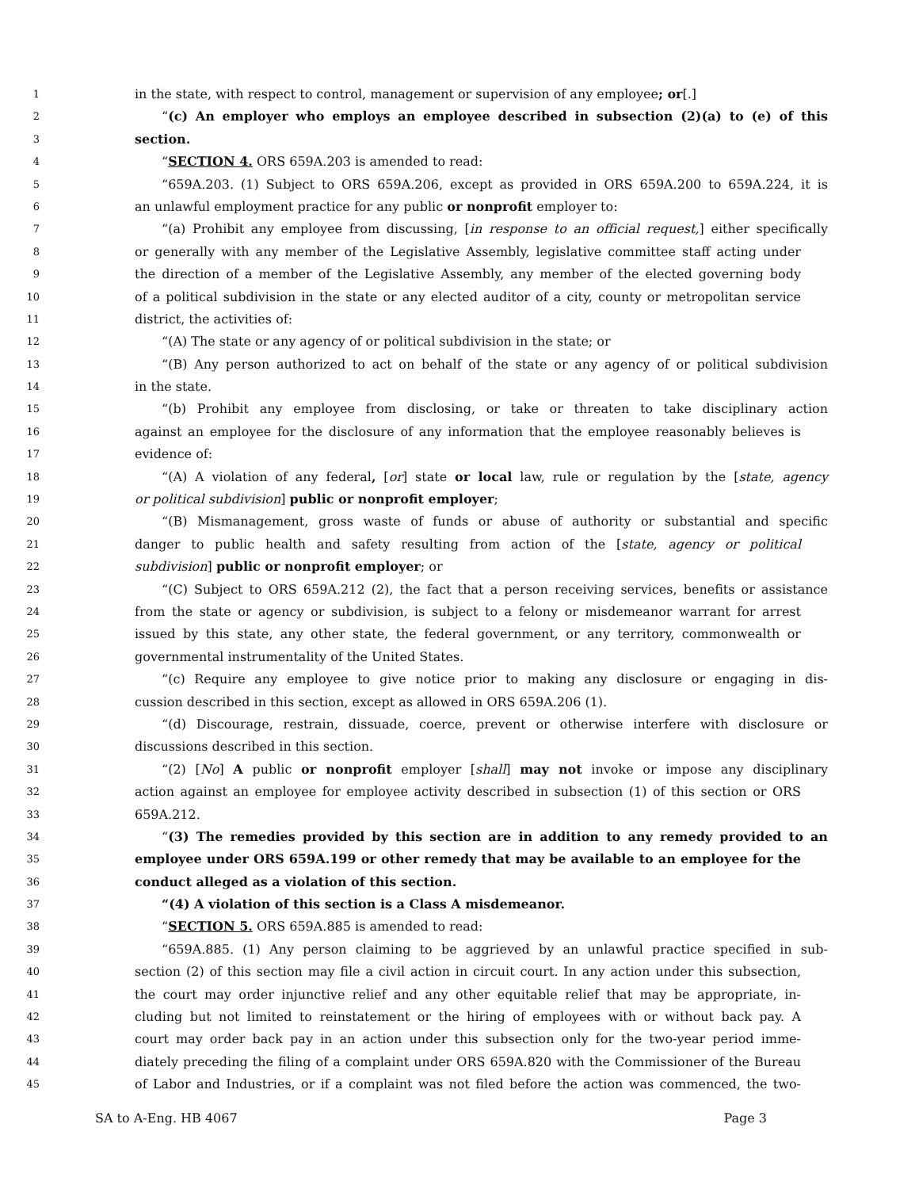1 in the state, with respect to control, management or supervision of any employee; or[.]
2 “(c) An employer who employs an employee described in subsection (2)(a) to (e) of this
3 section.
4 “SECTION 4. ORS 659A.203 is amended to read:
5 “659A.203. (1) Subject to ORS 659A.206, except as provided in ORS 659A.200 to 659A.224, it is
6 an unlawful employment practice for any public or nonprofit employer to:
7 “(a) Prohibit any employee from discussing, [in response to an official request,] either specifically
8 or generally with any member of the Legislative Assembly, legislative committee staff acting under
9 the direction of a member of the Legislative Assembly, any member of the elected governing body
10 of a political subdivision in the state or any elected auditor of a city, county or metropolitan service
11 district, the activities of:
12 “(A) The state or any agency of or political subdivision in the state; or
13 “(B) Any person authorized to act on behalf of the state or any agency of or political subdivision
14 in the state.
15 “(b) Prohibit any employee from disclosing, or take or threaten to take disciplinary action
16 against an employee for the disclosure of any information that the employee reasonably believes is
17 evidence of:
18 “(A) A violation of any federal, [or] state or local law, rule or regulation by the [state, agency
19 or political subdivision] public or nonprofit employer;
20 “(B) Mismanagement, gross waste of funds or abuse of authority or substantial and specific
21 danger to public health and safety resulting from action of the [state, agency or political
22 subdivision] public or nonprofit employer; or
23 “(C) Subject to ORS 659A.212 (2), the fact that a person receiving services, benefits or assistance
24 from the state or agency or subdivision, is subject to a felony or misdemeanor warrant for arrest
25 issued by this state, any other state, the federal government, or any territory, commonwealth or
26 governmental instrumentality of the United States.
27 “(c) Require any employee to give notice prior to making any disclosure or engaging in dis-
28 cussion described in this section, except as allowed in ORS 659A.206 (1).
29 “(d) Discourage, restrain, dissuade, coerce, prevent or otherwise interfere with disclosure or
30 discussions described in this section.
31 “(2) [No] A public or nonprofit employer [shall] may not invoke or impose any disciplinary
32 action against an employee for employee activity described in subsection (1) of this section or ORS
33 659A.212.
34 “(3) The remedies provided by this section are in addition to any remedy provided to an
35 employee under ORS 659A.199 or other remedy that may be available to an employee for the
36 conduct alleged as a violation of this section.
37 “(4) A violation of this section is a Class A misdemeanor.
38 “SECTION 5. ORS 659A.885 is amended to read:
39 “659A.885. (1) Any person claiming to be aggrieved by an unlawful practice specified in sub-
40 section (2) of this section may file a civil action in circuit court. In any action under this subsection,
41 the court may order injunctive relief and any other equitable relief that may be appropriate, in-
42 cluding but not limited to reinstatement or the hiring of employees with or without back pay. A
43 court may order back pay in an action under this subsection only for the two-year period imme-
44 diately preceding the filing of a complaint under ORS 659A.820 with the Commissioner of the Bureau
45 of Labor and Industries, or if a complaint was not filed before the action was commenced, the two-
SA to A-Eng. HB 4067 Page 3